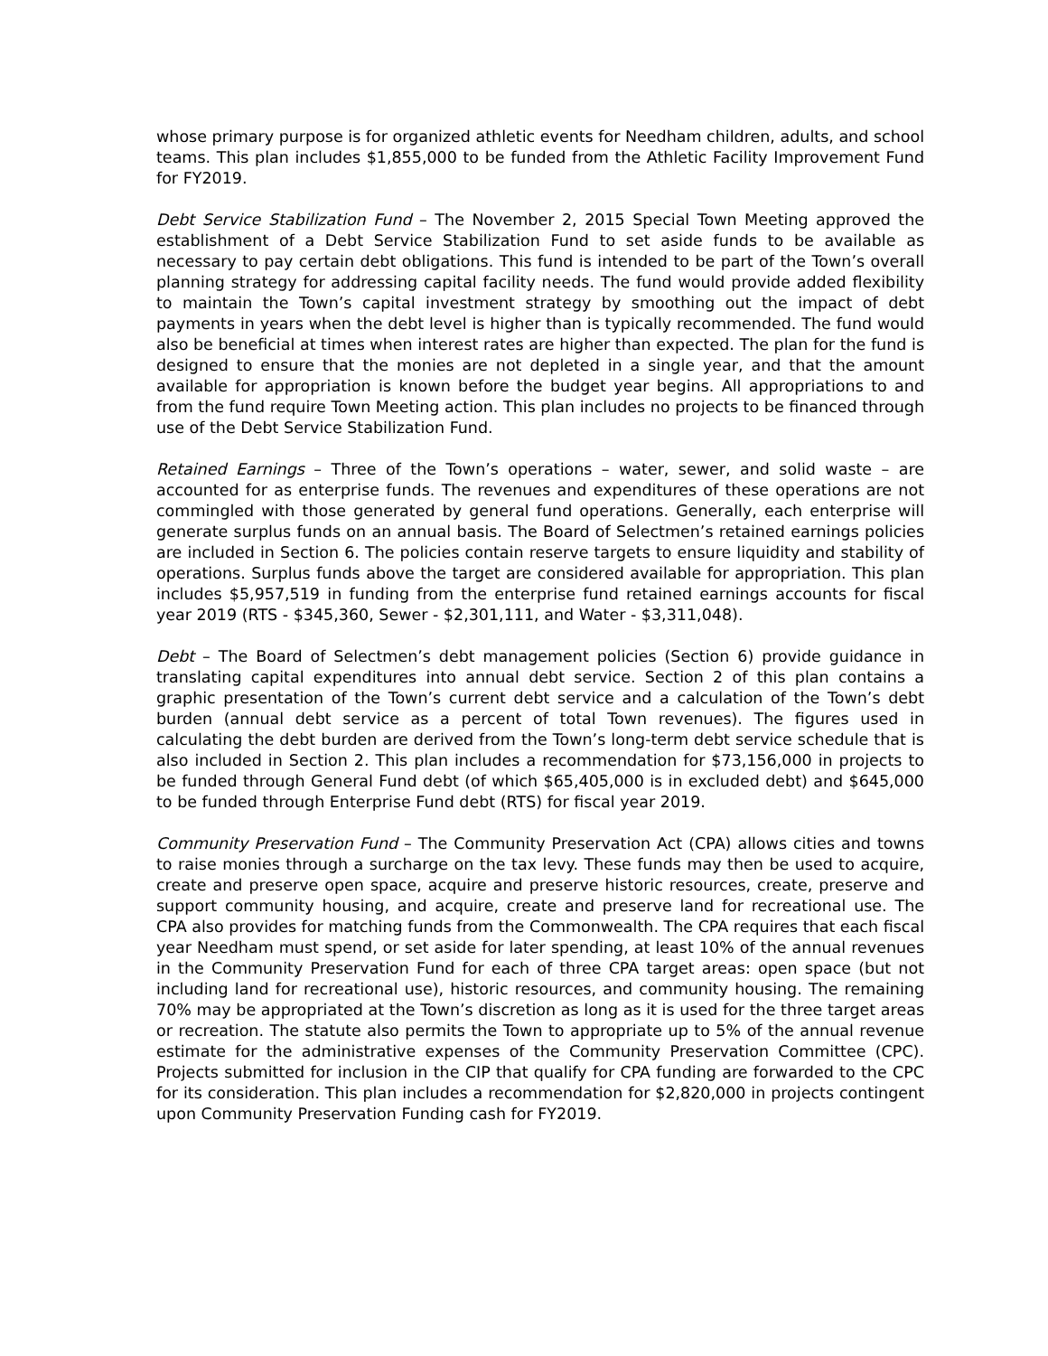whose primary purpose is for organized athletic events for Needham children, adults, and school teams. This plan includes $1,855,000 to be funded from the Athletic Facility Improvement Fund for FY2019.
Debt Service Stabilization Fund – The November 2, 2015 Special Town Meeting approved the establishment of a Debt Service Stabilization Fund to set aside funds to be available as necessary to pay certain debt obligations. This fund is intended to be part of the Town’s overall planning strategy for addressing capital facility needs. The fund would provide added flexibility to maintain the Town’s capital investment strategy by smoothing out the impact of debt payments in years when the debt level is higher than is typically recommended. The fund would also be beneficial at times when interest rates are higher than expected. The plan for the fund is designed to ensure that the monies are not depleted in a single year, and that the amount available for appropriation is known before the budget year begins. All appropriations to and from the fund require Town Meeting action. This plan includes no projects to be financed through use of the Debt Service Stabilization Fund.
Retained Earnings – Three of the Town’s operations – water, sewer, and solid waste – are accounted for as enterprise funds. The revenues and expenditures of these operations are not commingled with those generated by general fund operations. Generally, each enterprise will generate surplus funds on an annual basis. The Board of Selectmen’s retained earnings policies are included in Section 6. The policies contain reserve targets to ensure liquidity and stability of operations. Surplus funds above the target are considered available for appropriation. This plan includes $5,957,519 in funding from the enterprise fund retained earnings accounts for fiscal year 2019 (RTS - $345,360, Sewer - $2,301,111, and Water - $3,311,048).
Debt – The Board of Selectmen’s debt management policies (Section 6) provide guidance in translating capital expenditures into annual debt service. Section 2 of this plan contains a graphic presentation of the Town’s current debt service and a calculation of the Town’s debt burden (annual debt service as a percent of total Town revenues). The figures used in calculating the debt burden are derived from the Town’s long-term debt service schedule that is also included in Section 2. This plan includes a recommendation for $73,156,000 in projects to be funded through General Fund debt (of which $65,405,000 is in excluded debt) and $645,000 to be funded through Enterprise Fund debt (RTS) for fiscal year 2019.
Community Preservation Fund – The Community Preservation Act (CPA) allows cities and towns to raise monies through a surcharge on the tax levy. These funds may then be used to acquire, create and preserve open space, acquire and preserve historic resources, create, preserve and support community housing, and acquire, create and preserve land for recreational use. The CPA also provides for matching funds from the Commonwealth. The CPA requires that each fiscal year Needham must spend, or set aside for later spending, at least 10% of the annual revenues in the Community Preservation Fund for each of three CPA target areas: open space (but not including land for recreational use), historic resources, and community housing. The remaining 70% may be appropriated at the Town’s discretion as long as it is used for the three target areas or recreation. The statute also permits the Town to appropriate up to 5% of the annual revenue estimate for the administrative expenses of the Community Preservation Committee (CPC). Projects submitted for inclusion in the CIP that qualify for CPA funding are forwarded to the CPC for its consideration. This plan includes a recommendation for $2,820,000 in projects contingent upon Community Preservation Funding cash for FY2019.